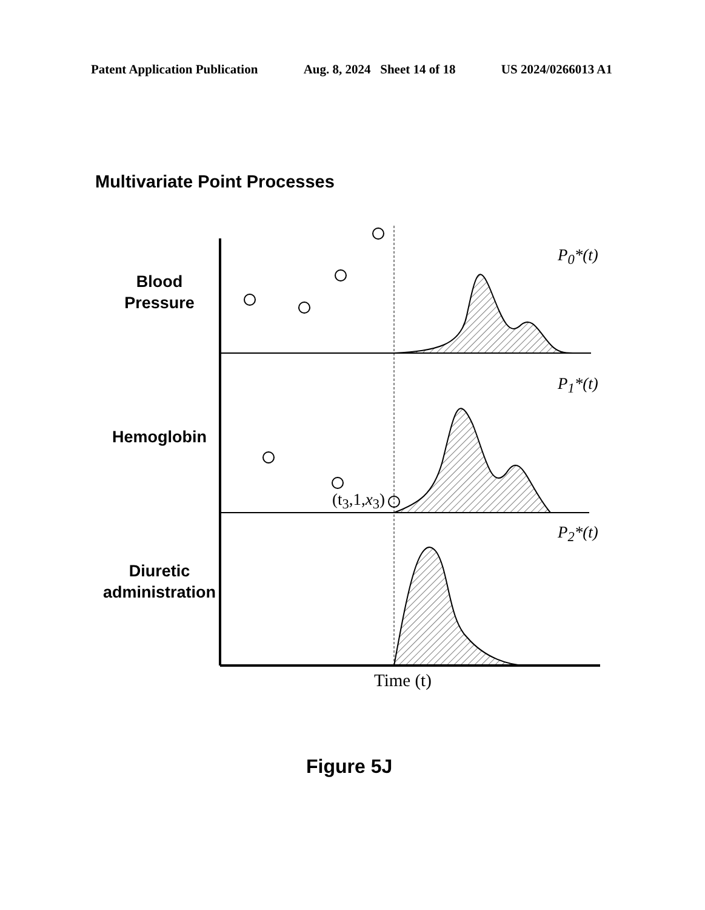Patent Application Publication Aug. 8, 2024 Sheet 14 of 18 US 2024/0266013 A1
Multivariate Point Processes
P<sub>0</sub>*(t)
Blood
Pressure
P<sub>1</sub>*(t)
Hemoglobin
(t<sub>3</sub>,1,x<sub>3</sub>)
P<sub>2</sub>*(t)
Diuretic
administration
Time (t)
Figure 5J